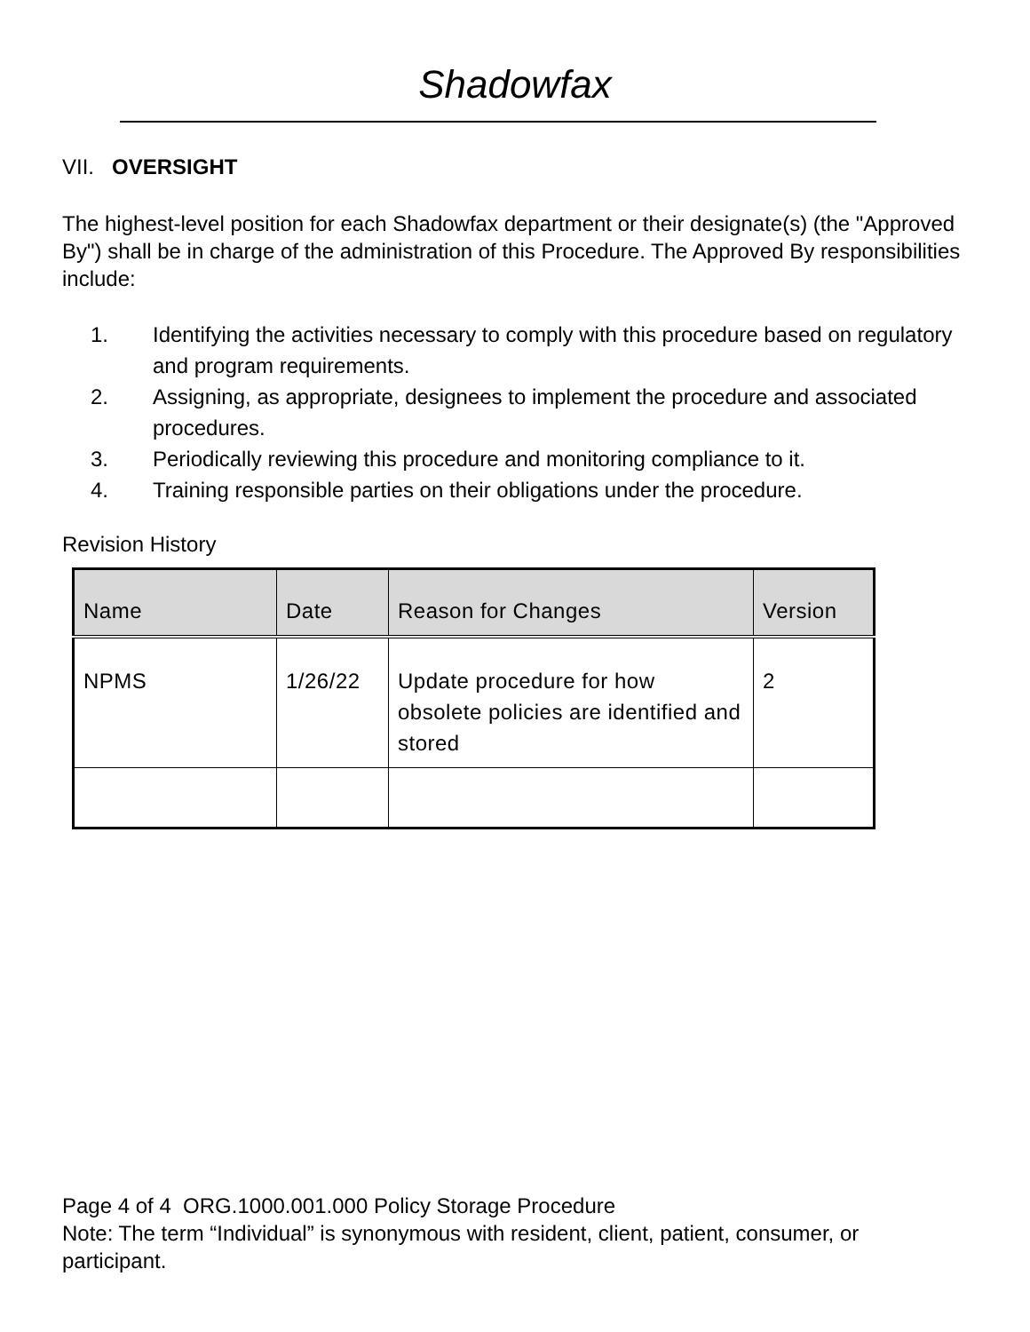Shadowfax
VII. OVERSIGHT
The highest-level position for each Shadowfax department or their designate(s) (the "Approved By") shall be in charge of the administration of this Procedure. The Approved By responsibilities include:
1. Identifying the activities necessary to comply with this procedure based on regulatory and program requirements.
2. Assigning, as appropriate, designees to implement the procedure and associated procedures.
3. Periodically reviewing this procedure and monitoring compliance to it.
4. Training responsible parties on their obligations under the procedure.
Revision History
| Name | Date | Reason for Changes | Version |
| --- | --- | --- | --- |
| NPMS | 1/26/22 | Update procedure for how obsolete policies are identified and stored | 2 |
Page 4 of 4 ORG.1000.001.000 Policy Storage Procedure
Note: The term “Individual” is synonymous with resident, client, patient, consumer, or participant.